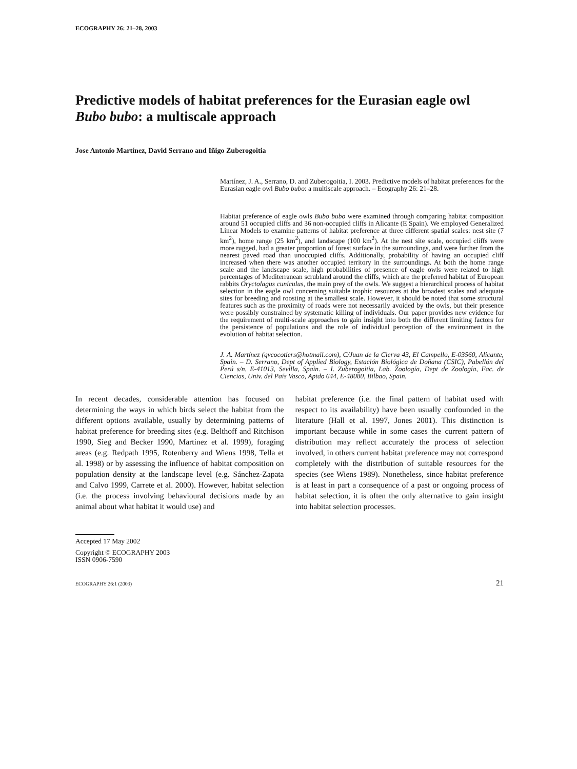ECOGRAPHY 26: 21–28, 2003
Predictive models of habitat preferences for the Eurasian eagle owl Bubo bubo: a multiscale approach
Jose Antonio Martínez, David Serrano and Iñigo Zuberogoitia
Martínez, J. A., Serrano, D. and Zuberogoitia, I. 2003. Predictive models of habitat preferences for the Eurasian eagle owl Bubo bubo: a multiscale approach. – Ecography 26: 21–28.
Habitat preference of eagle owls Bubo bubo were examined through comparing habitat composition around 51 occupied cliffs and 36 non-occupied cliffs in Alicante (E Spain). We employed Generalized Linear Models to examine patterns of habitat preference at three different spatial scales: nest site (7 km<sup>2</sup>), home range (25 km<sup>2</sup>), and landscape (100 km<sup>2</sup>). At the nest site scale, occupied cliffs were more rugged, had a greater proportion of forest surface in the surroundings, and were further from the nearest paved road than unoccupied cliffs. Additionally, probability of having an occupied cliff increased when there was another occupied territory in the surroundings. At both the home range scale and the landscape scale, high probabilities of presence of eagle owls were related to high percentages of Mediterranean scrubland around the cliffs, which are the preferred habitat of European rabbits Oryctolagus cuniculus, the main prey of the owls. We suggest a hierarchical process of habitat selection in the eagle owl concerning suitable trophic resources at the broadest scales and adequate sites for breeding and roosting at the smallest scale. However, it should be noted that some structural features such as the proximity of roads were not necessarily avoided by the owls, but their presence were possibly constrained by systematic killing of individuals. Our paper provides new evidence for the requirement of multi-scale approaches to gain insight into both the different limiting factors for the persistence of populations and the role of individual perception of the environment in the evolution of habitat selection.
J. A. Martínez (qvcocotiers@hotmail.com), C/Juan de la Cierva 43, El Campello, E-03560, Alicante, Spain. – D. Serrano, Dept of Applied Biology, Estación Biológica de Doñana (CSIC), Pabellón del Perú s/n, E-41013, Sevilla, Spain. – I. Zuberogoitia, Lab. Zoología, Dept de Zoología, Fac. de Ciencias, Univ. del País Vasco, Aptdo 644, E-48080, Bilbao, Spain.
In recent decades, considerable attention has focused on determining the ways in which birds select the habitat from the different options available, usually by determining patterns of habitat preference for breeding sites (e.g. Belthoff and Ritchison 1990, Sieg and Becker 1990, Martínez et al. 1999), foraging areas (e.g. Redpath 1995, Rotenberry and Wiens 1998, Tella et al. 1998) or by assessing the influence of habitat composition on population density at the landscape level (e.g. Sánchez-Zapata and Calvo 1999, Carrete et al. 2000). However, habitat selection (i.e. the process involving behavioural decisions made by an animal about what habitat it would use) and
habitat preference (i.e. the final pattern of habitat used with respect to its availability) have been usually confounded in the literature (Hall et al. 1997, Jones 2001). This distinction is important because while in some cases the current pattern of distribution may reflect accurately the process of selection involved, in others current habitat preference may not correspond completely with the distribution of suitable resources for the species (see Wiens 1989). Nonetheless, since habitat preference is at least in part a consequence of a past or ongoing process of habitat selection, it is often the only alternative to gain insight into habitat selection processes.
Accepted 17 May 2002
Copyright © ECOGRAPHY 2003
ISSN 0906-7590
ECOGRAPHY 26:1 (2003) 21